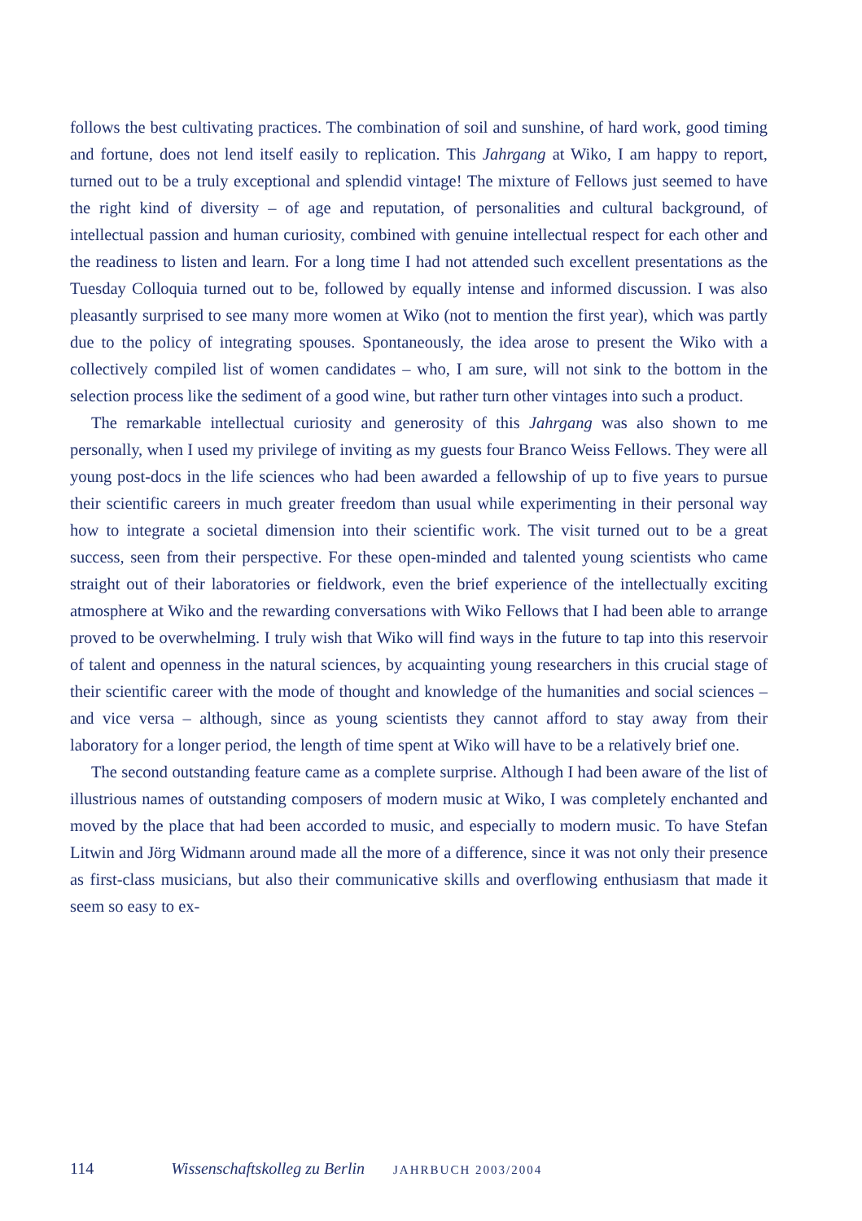follows the best cultivating practices. The combination of soil and sunshine, of hard work, good timing and fortune, does not lend itself easily to replication. This Jahrgang at Wiko, I am happy to report, turned out to be a truly exceptional and splendid vintage! The mixture of Fellows just seemed to have the right kind of diversity – of age and reputation, of personalities and cultural background, of intellectual passion and human curiosity, combined with genuine intellectual respect for each other and the readiness to listen and learn. For a long time I had not attended such excellent presentations as the Tuesday Colloquia turned out to be, followed by equally intense and informed discussion. I was also pleasantly surprised to see many more women at Wiko (not to mention the first year), which was partly due to the policy of integrating spouses. Spontaneously, the idea arose to present the Wiko with a collectively compiled list of women candidates – who, I am sure, will not sink to the bottom in the selection process like the sediment of a good wine, but rather turn other vintages into such a product.
The remarkable intellectual curiosity and generosity of this Jahrgang was also shown to me personally, when I used my privilege of inviting as my guests four Branco Weiss Fellows. They were all young post-docs in the life sciences who had been awarded a fellowship of up to five years to pursue their scientific careers in much greater freedom than usual while experimenting in their personal way how to integrate a societal dimension into their scientific work. The visit turned out to be a great success, seen from their perspective. For these open-minded and talented young scientists who came straight out of their laboratories or fieldwork, even the brief experience of the intellectually exciting atmosphere at Wiko and the rewarding conversations with Wiko Fellows that I had been able to arrange proved to be overwhelming. I truly wish that Wiko will find ways in the future to tap into this reservoir of talent and openness in the natural sciences, by acquainting young researchers in this crucial stage of their scientific career with the mode of thought and knowledge of the humanities and social sciences – and vice versa – although, since as young scientists they cannot afford to stay away from their laboratory for a longer period, the length of time spent at Wiko will have to be a relatively brief one.
The second outstanding feature came as a complete surprise. Although I had been aware of the list of illustrious names of outstanding composers of modern music at Wiko, I was completely enchanted and moved by the place that had been accorded to music, and especially to modern music. To have Stefan Litwin and Jörg Widmann around made all the more of a difference, since it was not only their presence as first-class musicians, but also their communicative skills and overflowing enthusiasm that made it seem so easy to ex-
114 Wissenschaftskolleg zu Berlin JAHRBUCH 2003/2004